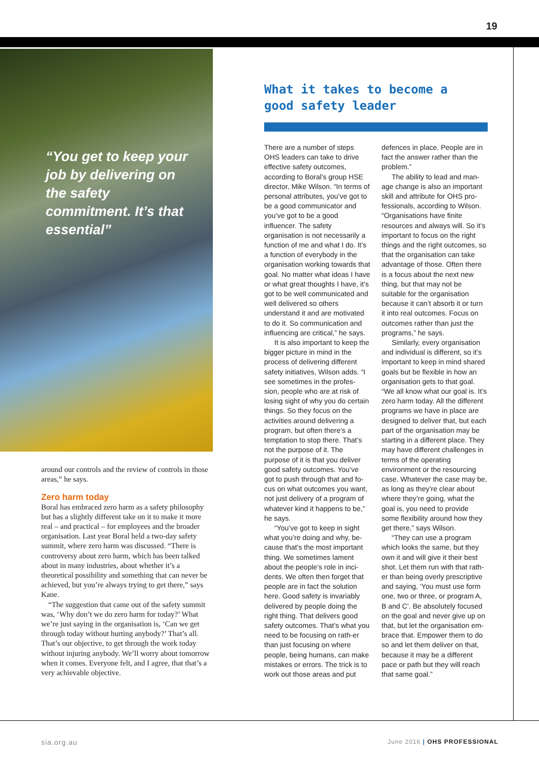19
“You get to keep your job by delivering on the safety commitment. It’s that essential”
around our controls and the review of controls in those areas,” he says.
Zero harm today
Boral has embraced zero harm as a safety philosophy but has a slightly different take on it to make it more real – and practical – for employees and the broader organisation. Last year Boral held a two-day safety summit, where zero harm was discussed. “There is controversy about zero harm, which has been talked about in many industries, about whether it’s a theoretical possibility and something that can never be achieved, but you’re always trying to get there,” says Kane.
“The suggestion that came out of the safety summit was, ‘Why don’t we do zero harm for today?’ What we’re just saying in the organisation is, ‘Can we get through today without hurting anybody?’ That’s all. That’s our objective, to get through the work today without injuring anybody. We’ll worry about tomorrow when it comes. Everyone felt, and I agree, that that’s a very achievable objective.
What it takes to become a good safety leader
There are a number of steps OHS leaders can take to drive effective safety outcomes, according to Boral’s group HSE director, Mike Wilson. “In terms of personal attributes, you’ve got to be a good communicator and you’ve got to be a good influencer. The safety organisation is not necessarily a function of me and what I do. It’s a function of everybody in the organisation working towards that goal. No matter what ideas I have or what great thoughts I have, it’s got to be well communicated and well delivered so others understand it and are motivated to do it. So communication and influencing are critical,” he says.
It is also important to keep the bigger picture in mind in the process of delivering different safety initiatives, Wilson adds. “I see sometimes in the profes-sion, people who are at risk of losing sight of why you do certain things. So they focus on the activities around delivering a program, but often there’s a temptation to stop there. That’s not the purpose of it. The purpose of it is that you deliver good safety outcomes. You’ve got to push through that and fo-cus on what outcomes you want, not just delivery of a program of whatever kind it happens to be,” he says.
“You’ve got to keep in sight what you’re doing and why, be-cause that’s the most important thing. We sometimes lament about the people’s role in inci-dents. We often then forget that people are in fact the solution here. Good safety is invariably delivered by people doing the right thing. That delivers good safety outcomes. That’s what you need to be focusing on rath-er than just focusing on where people, being humans, can make mistakes or errors. The trick is to work out those areas and put defences in place. People are in fact the answer rather than the problem.”
The ability to lead and man-age change is also an important skill and attribute for OHS pro-fessionals, according to Wilson. “Organisations have finite resources and always will. So it’s important to focus on the right things and the right outcomes, so that the organisation can take advantage of those. Often there is a focus about the next new thing, but that may not be suitable for the organisation because it can’t absorb it or turn it into real outcomes. Focus on outcomes rather than just the programs,” he says.
Similarly, every organisation and individual is different, so it’s important to keep in mind shared goals but be flexible in how an organisation gets to that goal. “We all know what our goal is. It’s zero harm today. All the different programs we have in place are designed to deliver that, but each part of the organisation may be starting in a different place. They may have different challenges in terms of the operating environment or the resourcing case. Whatever the case may be, as long as they’re clear about where they’re going, what the goal is, you need to provide some flexibility around how they get there,” says Wilson.
“They can use a program which looks the same, but they own it and will give it their best shot. Let them run with that rath-er than being overly prescriptive and saying, ‘You must use form one, two or three, or program A, B and C’. Be absolutely focused on the goal and never give up on that, but let the organisation em-brace that. Empower them to do so and let them deliver on that, because it may be a different pace or path but they will reach that same goal.”
sia.org.au June 2016 | OHS PROFESSIONAL